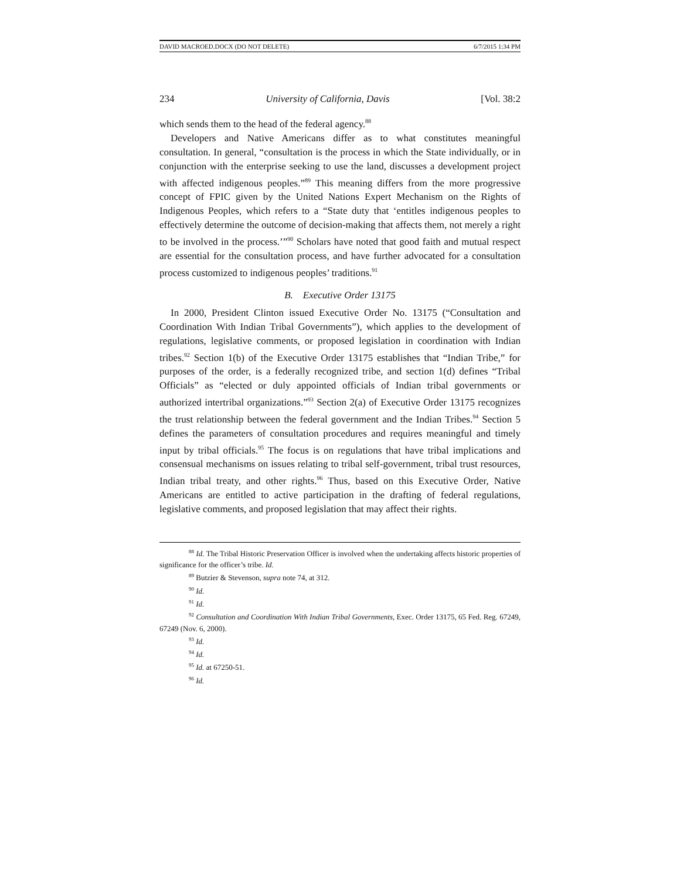DAVID MACROED.DOCX (DO NOT DELETE) 6/7/2015 1:34 PM
234 University of California, Davis [Vol. 38:2
which sends them to the head of the federal agency.<sup>88</sup>
Developers and Native Americans differ as to what constitutes meaningful consultation. In general, “consultation is the process in which the State individually, or in conjunction with the enterprise seeking to use the land, discusses a development project with affected indigenous peoples.”<sup>89</sup> This meaning differs from the more progressive concept of FPIC given by the United Nations Expert Mechanism on the Rights of Indigenous Peoples, which refers to a “State duty that ‘entitles indigenous peoples to effectively determine the outcome of decision-making that affects them, not merely a right to be involved in the process.’”<sup>90</sup> Scholars have noted that good faith and mutual respect are essential for the consultation process, and have further advocated for a consultation process customized to indigenous peoples’ traditions.<sup>91</sup>
B. Executive Order 13175
In 2000, President Clinton issued Executive Order No. 13175 (“Consultation and Coordination With Indian Tribal Governments”), which applies to the development of regulations, legislative comments, or proposed legislation in coordination with Indian tribes.<sup>92</sup> Section 1(b) of the Executive Order 13175 establishes that “Indian Tribe,” for purposes of the order, is a federally recognized tribe, and section 1(d) defines “Tribal Officials” as “elected or duly appointed officials of Indian tribal governments or authorized intertribal organizations.”<sup>93</sup> Section 2(a) of Executive Order 13175 recognizes the trust relationship between the federal government and the Indian Tribes.<sup>94</sup> Section 5 defines the parameters of consultation procedures and requires meaningful and timely input by tribal officials.<sup>95</sup> The focus is on regulations that have tribal implications and consensual mechanisms on issues relating to tribal self-government, tribal trust resources, Indian tribal treaty, and other rights.<sup>96</sup> Thus, based on this Executive Order, Native Americans are entitled to active participation in the drafting of federal regulations, legislative comments, and proposed legislation that may affect their rights.
<sup>88</sup> Id. The Tribal Historic Preservation Officer is involved when the undertaking affects historic properties of significance for the officer’s tribe. Id.
<sup>89</sup> Butzier & Stevenson, supra note 74, at 312.
<sup>90</sup> Id.
<sup>91</sup> Id.
<sup>92</sup> Consultation and Coordination With Indian Tribal Governments, Exec. Order 13175, 65 Fed. Reg. 67249, 67249 (Nov. 6, 2000).
<sup>93</sup> Id.
<sup>94</sup> Id.
<sup>95</sup> Id. at 67250-51.
<sup>96</sup> Id.